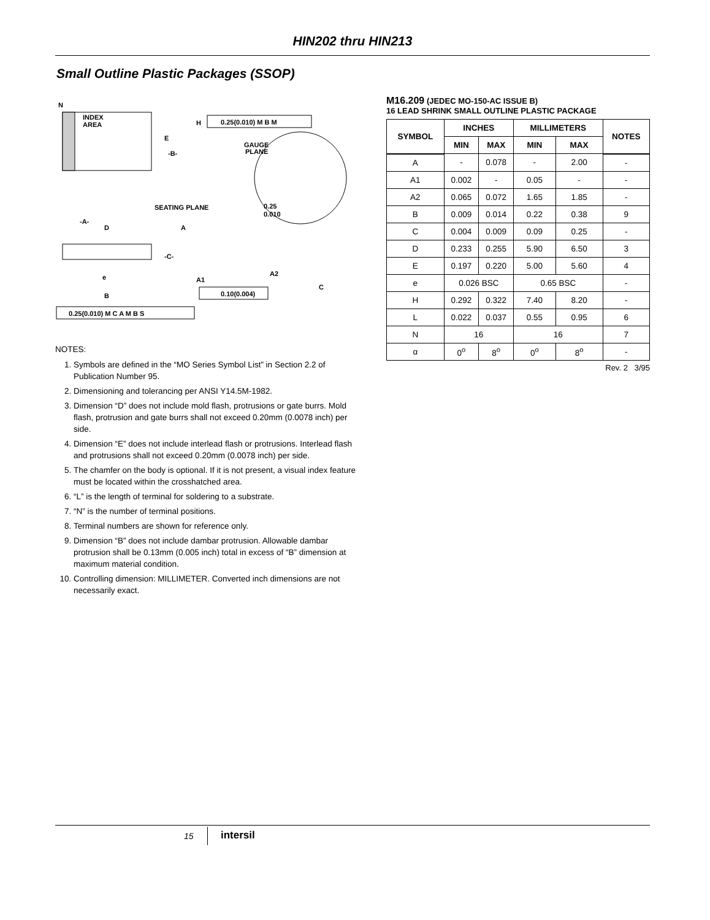HIN202 thru HIN213
Small Outline Plastic Packages (SSOP)
N
INDEX
AREA
E
-B-
H
0.25(0.010) M B M
GAUGE
PLANE
0.25
0.010
SEATING PLANE
-A-
D
A
-C-
A1
A2
C
e
B
0.10(0.004)
0.25(0.010) M C A M B S
NOTES:
1. Symbols are defined in the “MO Series Symbol List” in Section 2.2 of Publication Number 95.
2. Dimensioning and tolerancing per ANSI Y14.5M-1982.
3. Dimension “D” does not include mold flash, protrusions or gate burrs. Mold flash, protrusion and gate burrs shall not exceed 0.20mm (0.0078 inch) per side.
4. Dimension “E” does not include interlead flash or protrusions. Interlead flash and protrusions shall not exceed 0.20mm (0.0078 inch) per side.
5. The chamfer on the body is optional. If it is not present, a visual index feature must be located within the crosshatched area.
6. “L” is the length of terminal for soldering to a substrate.
7. “N” is the number of terminal positions.
8. Terminal numbers are shown for reference only.
9. Dimension “B” does not include dambar protrusion. Allowable dambar protrusion shall be 0.13mm (0.005 inch) total in excess of “B” dimension at maximum material condition.
10. Controlling dimension: MILLIMETER. Converted inch dimensions are not necessarily exact.
M16.209 (JEDEC MO-150-AC ISSUE B)
16 LEAD SHRINK SMALL OUTLINE PLASTIC PACKAGE
| SYMBOL | INCHES | | MILLIMETERS | | NOTES |
| --- | --- | --- | --- | --- | --- |
| | MIN | MAX | MIN | MAX | |
| A | - | 0.078 | - | 2.00 | - |
| A1 | 0.002 | - | 0.05 | - | - |
| A2 | 0.065 | 0.072 | 1.65 | 1.85 | - |
| B | 0.009 | 0.014 | 0.22 | 0.38 | 9 |
| C | 0.004 | 0.009 | 0.09 | 0.25 | - |
| D | 0.233 | 0.255 | 5.90 | 6.50 | 3 |
| E | 0.197 | 0.220 | 5.00 | 5.60 | 4 |
| e | 0.026 BSC | | 0.65 BSC | | - |
| H | 0.292 | 0.322 | 7.40 | 8.20 | - |
| L | 0.022 | 0.037 | 0.55 | 0.95 | 6 |
| N | 16 | | 16 | | 7 |
| α | 0<sup>o</sup> | 8<sup>o</sup> | 0<sup>o</sup> | 8<sup>o</sup> | - |
Rev. 2 3/95
15 intersil